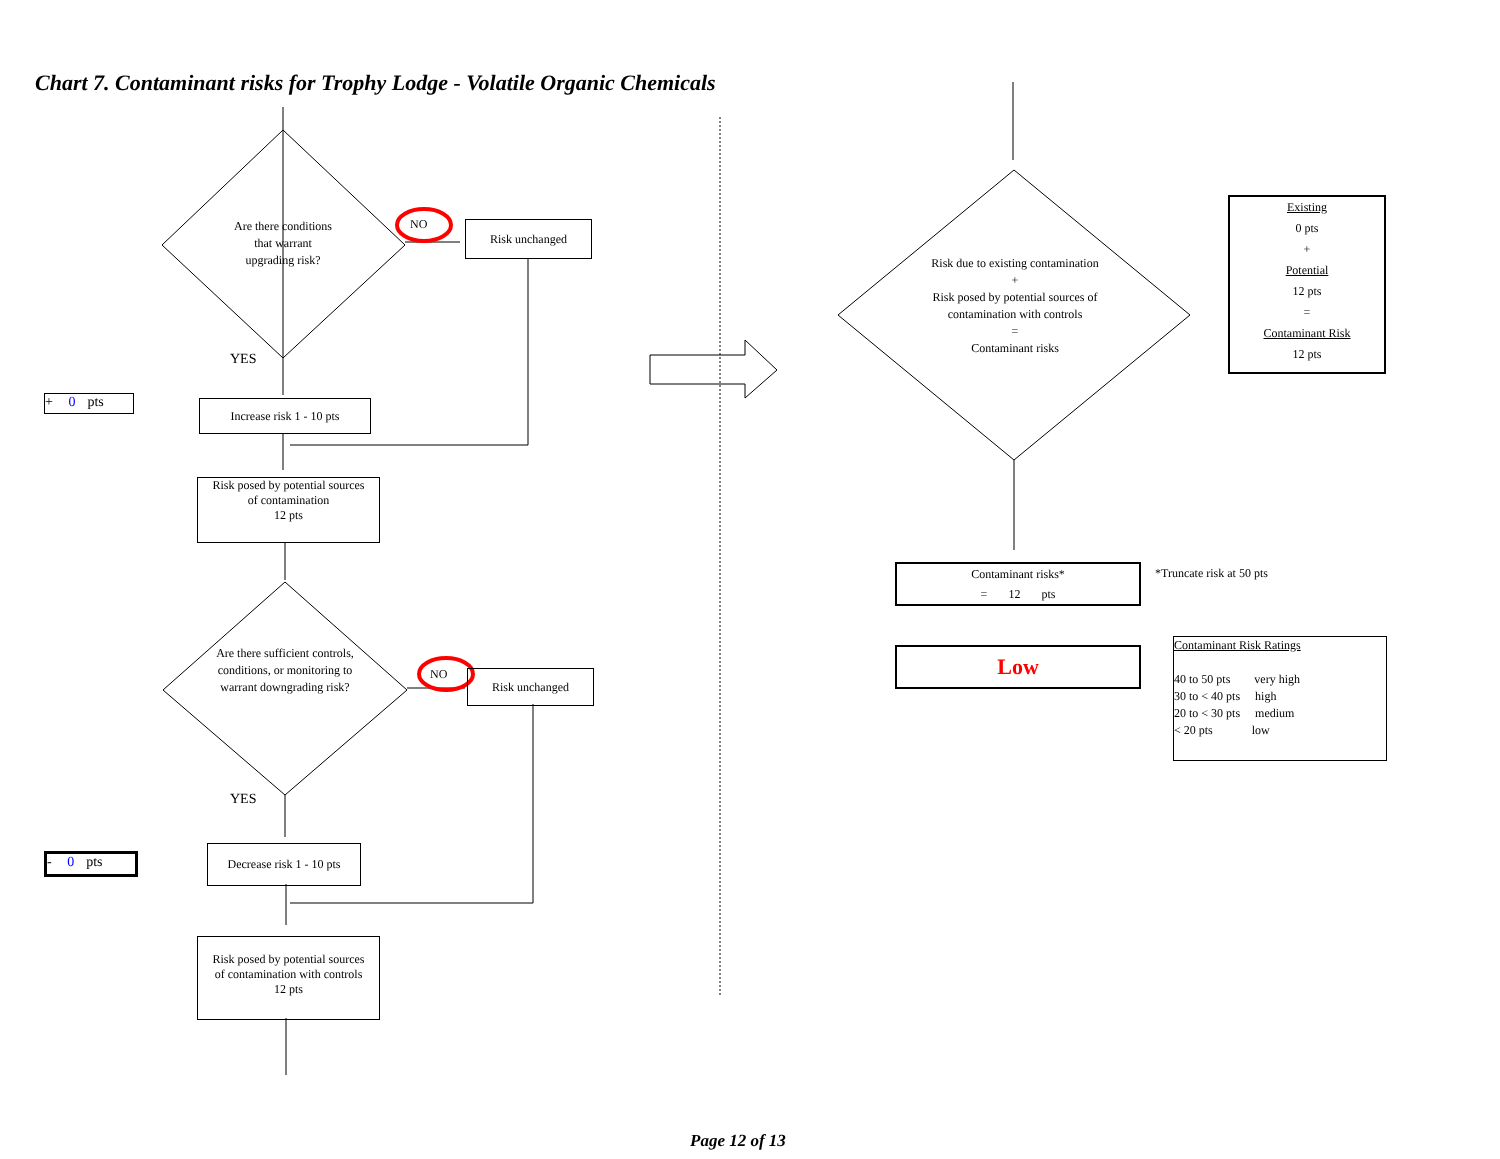Chart 7. Contaminant risks for Trophy Lodge - Volatile Organic Chemicals
Are there conditions
that warrant
upgrading risk?
NO Risk unchanged
YES
+ 0 pts
Increase risk 1 - 10 pts
Risk posed by potential sources
of contamination
12 pts
Are there sufficient controls, conditions, or monitoring to warrant downgrading risk?
NO Risk unchanged
YES
- 0 pts
Decrease risk 1 - 10 pts
Risk posed by potential sources
of contamination with controls
12 pts
Risk due to existing contamination
+
Risk posed by potential sources of contamination with controls
=
Contaminant risks
Existing
0 pts
+
Potential
12 pts
=
Contaminant Risk
12 pts
Contaminant risks*
= 12 pts
*Truncate risk at 50 pts
Low
Contaminant Risk Ratings
40 to 50 pts very high
30 to < 40 pts high
20 to < 30 pts medium
< 20 pts low
Page 12 of 13